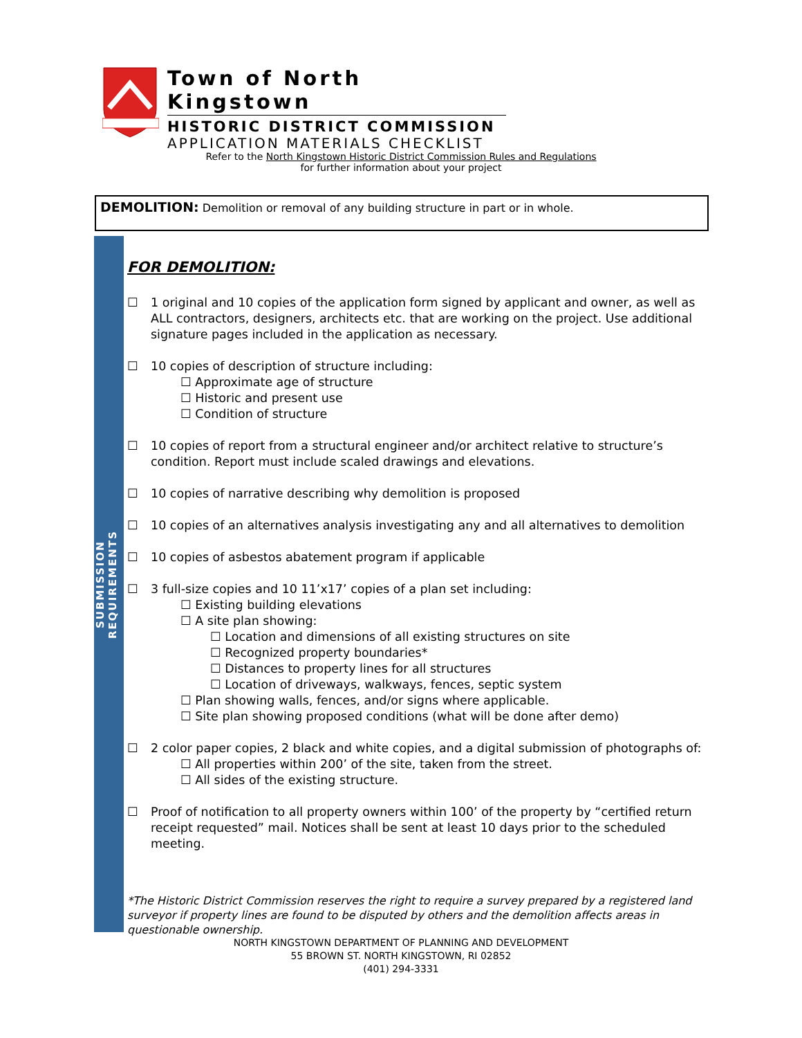Town of North Kingstown
HISTORIC DISTRICT COMMISSION
APPLICATION MATERIALS CHECKLIST
Refer to the North Kingstown Historic District Commission Rules and Regulations
for further information about your project
DEMOLITION: Demolition or removal of any building structure in part or in whole.
SUBMISSION REQUIREMENTS
FOR DEMOLITION:
☐ 1 original and 10 copies of the application form signed by applicant and owner, as well as ALL contractors, designers, architects etc. that are working on the project. Use additional signature pages included in the application as necessary.
☐ 10 copies of description of structure including:
☐ Approximate age of structure
☐ Historic and present use
☐ Condition of structure
☐ 10 copies of report from a structural engineer and/or architect relative to structure’s condition. Report must include scaled drawings and elevations.
☐ 10 copies of narrative describing why demolition is proposed
☐ 10 copies of an alternatives analysis investigating any and all alternatives to demolition
☐ 10 copies of asbestos abatement program if applicable
☐ 3 full-size copies and 10 11’x17’ copies of a plan set including:
☐ Existing building elevations
☐ A site plan showing:
☐ Location and dimensions of all existing structures on site
☐ Recognized property boundaries*
☐ Distances to property lines for all structures
☐ Location of driveways, walkways, fences, septic system
☐ Plan showing walls, fences, and/or signs where applicable.
☐ Site plan showing proposed conditions (what will be done after demo)
☐ 2 color paper copies, 2 black and white copies, and a digital submission of photographs of:
☐ All properties within 200’ of the site, taken from the street.
☐ All sides of the existing structure.
☐ Proof of notification to all property owners within 100’ of the property by “certified return receipt requested” mail. Notices shall be sent at least 10 days prior to the scheduled meeting.
*The Historic District Commission reserves the right to require a survey prepared by a registered land surveyor if property lines are found to be disputed by others and the demolition affects areas in questionable ownership.
NORTH KINGSTOWN DEPARTMENT OF PLANNING AND DEVELOPMENT
55 BROWN ST. NORTH KINGSTOWN, RI 02852
(401) 294-3331